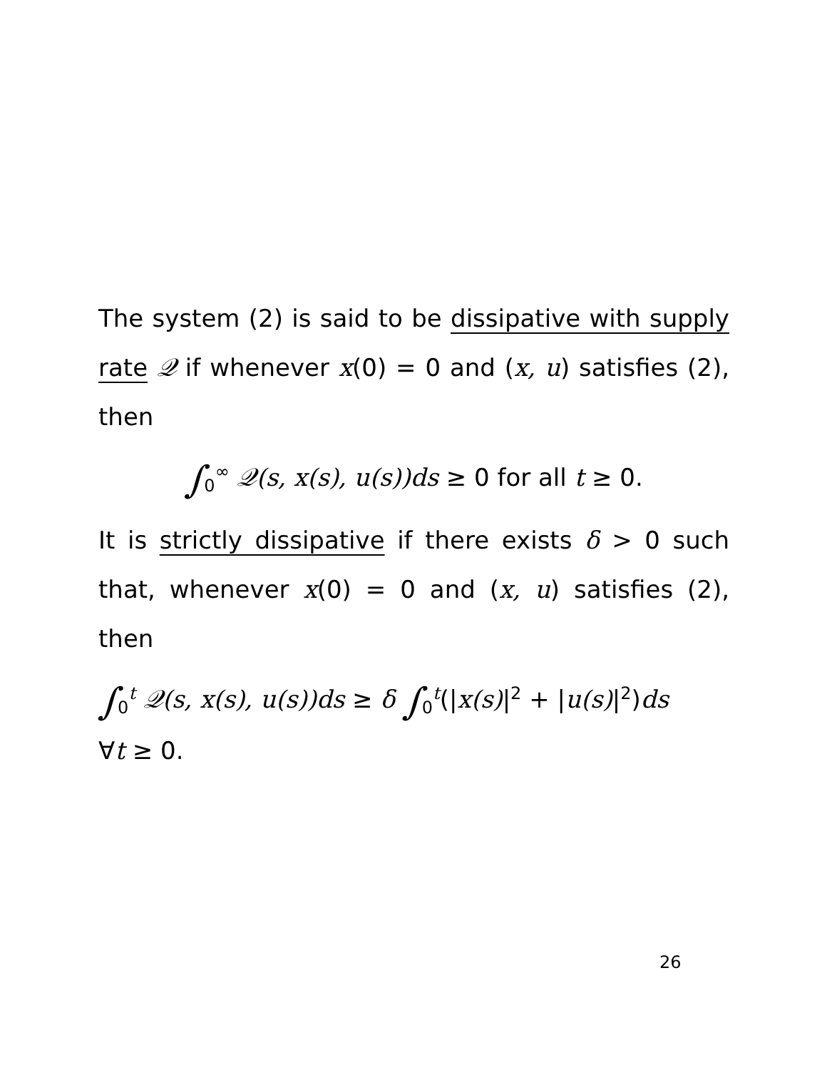The system (2) is said to be dissipative with supply rate 𝒬 if whenever x(0) = 0 and (x, u) satisfies (2), then
∫<sub>0</sub><sup>∞</sup> 𝒬(s, x(s), u(s))ds ≥ 0 for all t ≥ 0.
It is strictly dissipative if there exists δ > 0 such that, whenever x(0) = 0 and (x, u) satisfies (2), then
∫<sub>0</sub><sup>t</sup> 𝒬(s, x(s), u(s))ds ≥ δ ∫<sub>0</sub><sup>t</sup>(|x(s)|<sup>2</sup> + |u(s)|<sup>2</sup>)ds
∀t ≥ 0.
26